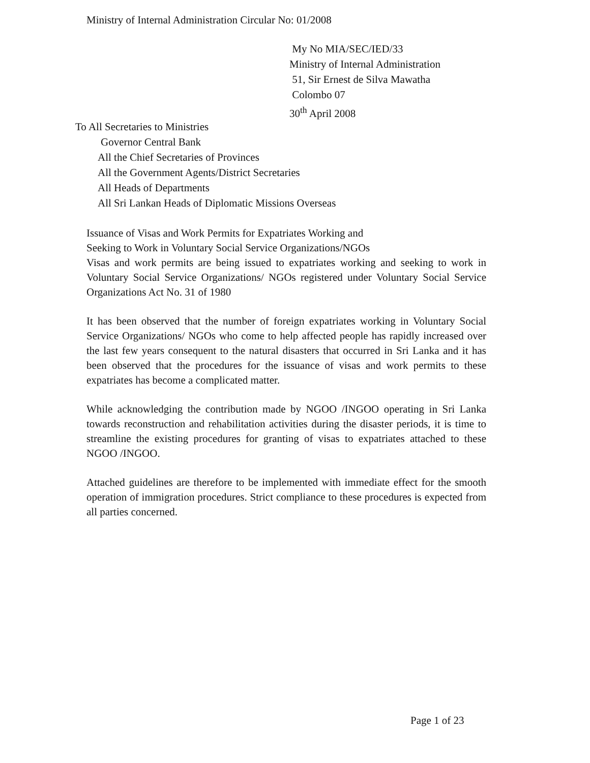Ministry of Internal Administration Circular No: 01/2008
My No MIA/SEC/IED/33
Ministry of Internal Administration
51, Sir Ernest de Silva Mawatha
Colombo 07
30<sup>th</sup> April 2008
To All Secretaries to Ministries
Governor Central Bank
All the Chief Secretaries of Provinces
All the Government Agents/District Secretaries
All Heads of Departments
All Sri Lankan Heads of Diplomatic Missions Overseas
Issuance of Visas and Work Permits for Expatriates Working and
Seeking to Work in Voluntary Social Service Organizations/NGOs
Visas and work permits are being issued to expatriates working and seeking to work in Voluntary Social Service Organizations/ NGOs registered under Voluntary Social Service Organizations Act No. 31 of 1980
It has been observed that the number of foreign expatriates working in Voluntary Social Service Organizations/ NGOs who come to help affected people has rapidly increased over the last few years consequent to the natural disasters that occurred in Sri Lanka and it has been observed that the procedures for the issuance of visas and work permits to these expatriates has become a complicated matter.
While acknowledging the contribution made by NGOO /INGOO operating in Sri Lanka towards reconstruction and rehabilitation activities during the disaster periods, it is time to streamline the existing procedures for granting of visas to expatriates attached to these NGOO /INGOO.
Attached guidelines are therefore to be implemented with immediate effect for the smooth operation of immigration procedures. Strict compliance to these procedures is expected from all parties concerned.
Page 1 of 23